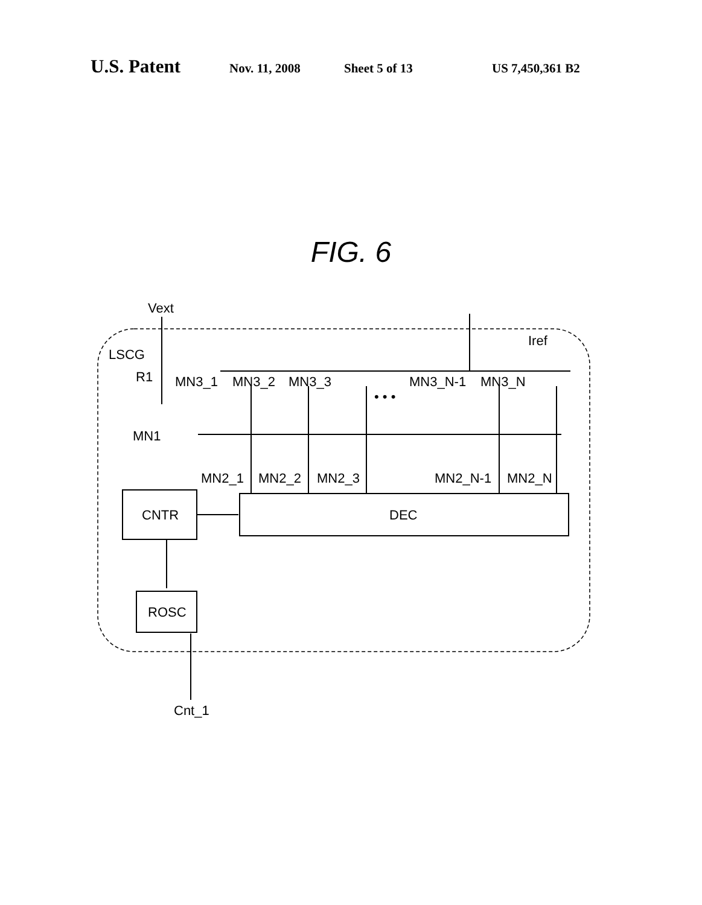U.S. Patent Nov. 11, 2008 Sheet 5 of 13 US 7,450,361 B2
FIG. 6
Vext
LSCG
R1
MN3_1
MN3_2
MN3_3
MN3_N-1
MN3_N
Iref
• • •
MN1
MN2_1
MN2_2
MN2_3
MN2_N-1
MN2_N
CNTR
DEC
ROSC
Cnt_1